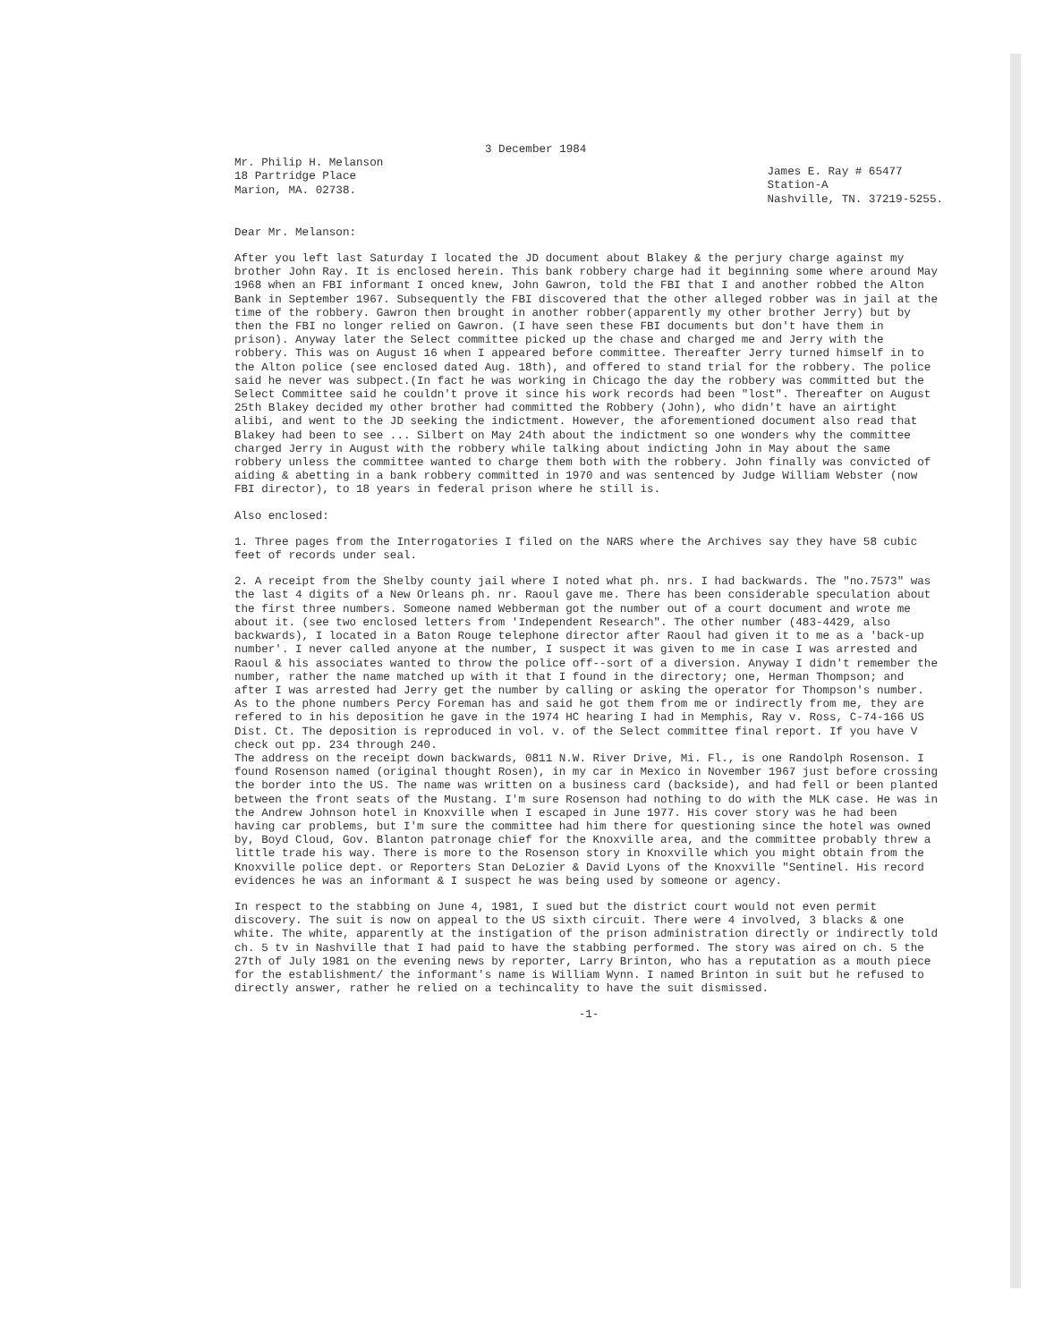3 December 1984
Mr. Philip H. Melanson
18 Partridge Place
Marion, MA. 02738.
James E. Ray # 65477
Station-A
Nashville, TN. 37219-5255.
Dear Mr. Melanson:
After you left last Saturday I located the JD document about Blakey & the perjury charge against my brother John Ray. It is enclosed herein. This bank robbery charge had it beginning some where around May 1968 when an FBI informant I onced knew, John Gawron, told the FBI that I and another robbed the Alton Bank in September 1967. Subsequently the FBI discovered that the other alleged robber was in jail at the time of the robbery. Gawron then brought in another robber(apparently my other brother Jerry) but by then the FBI no longer relied on Gawron. (I have seen these FBI documents but don't have them in prison). Anyway later the Select committee picked up the chase and charged me and Jerry with the robbery. This was on August 16 when I appeared before committee. Thereafter Jerry turned himself in to the Alton police (see enclosed dated Aug. 18th), and offered to stand trial for the robbery. The police said he never was subpect.(In fact he was working in Chicago the day the robbery was committed but the Select Committee said he couldn't prove it since his work records had been "lost". Thereafter on August 25th Blakey decided my other brother had committed the Robbery (John), who didn't have an airtight alibi, and went to the JD seeking the indictment. However, the aforementioned document also read that Blakey had been to see ... Silbert on May 24th about the indictment so one wonders why the committee charged Jerry in August with the robbery while talking about indicting John in May about the same robbery unless the committee wanted to charge them both with the robbery. John finally was convicted of aiding & abetting in a bank robbery committed in 1970 and was sentenced by Judge William Webster (now FBI director), to 18 years in federal prison where he still is.
Also enclosed:
1. Three pages from the Interrogatories I filed on the NARS where the Archives say they have 58 cubic feet of records under seal.
2. A receipt from the Shelby county jail where I noted what ph. nrs. I had backwards. The "no.7573" was the last 4 digits of a New Orleans ph. nr. Raoul gave me. There has been considerable speculation about the first three numbers. Someone named Webberman got the number out of a court document and wrote me about it. (see two enclosed letters from 'Independent Research". The other number (483-4429, also backwards), I located in a Baton Rouge telephone director after Raoul had given it to me as a 'back-up number'. I never called anyone at the number, I suspect it was given to me in case I was arrested and Raoul & his associates wanted to throw the police off--sort of a diversion. Anyway I didn't remember the number, rather the name matched up with it that I found in the directory; one, Herman Thompson; and after I was arrested had Jerry get the number by calling or asking the operator for Thompson's number. As to the phone numbers Percy Foreman has and said he got them from me or indirectly from me, they are refered to in his deposition he gave in the 1974 HC hearing I had in Memphis, Ray v. Ross, C-74-166 US Dist. Ct. The deposition is reproduced in vol. v. of the Select committee final report. If you have V check out pp. 234 through 240.
The address on the receipt down backwards, 0811 N.W. River Drive, Mi. Fl., is one Randolph Rosenson. I found Rosenson named (original thought Rosen), in my car in Mexico in November 1967 just before crossing the border into the US. The name was written on a business card (backside), and had fell or been planted between the front seats of the Mustang. I'm sure Rosenson had nothing to do with the MLK case. He was in the Andrew Johnson hotel in Knoxville when I escaped in June 1977. His cover story was he had been having car problems, but I'm sure the committee had him there for questioning since the hotel was owned by, Boyd Cloud, Gov. Blanton patronage chief for the Knoxville area, and the committee probably threw a little trade his way. There is more to the Rosenson story in Knoxville which you might obtain from the Knoxville police dept. or Reporters Stan DeLozier & David Lyons of the Knoxville "Sentinel. His record evidences he was an informant & I suspect he was being used by someone or agency.
In respect to the stabbing on June 4, 1981, I sued but the district court would not even permit discovery. The suit is now on appeal to the US sixth circuit. There were 4 involved, 3 blacks & one white. The white, apparently at the instigation of the prison administration directly or indirectly told ch. 5 tv in Nashville that I had paid to have the stabbing performed. The story was aired on ch. 5 the 27th of July 1981 on the evening news by reporter, Larry Brinton, who has a reputation as a mouth piece for the establishment/ the informant's name is William Wynn. I named Brinton in suit but he refused to directly answer, rather he relied on a techincality to have the suit dismissed.
-1-